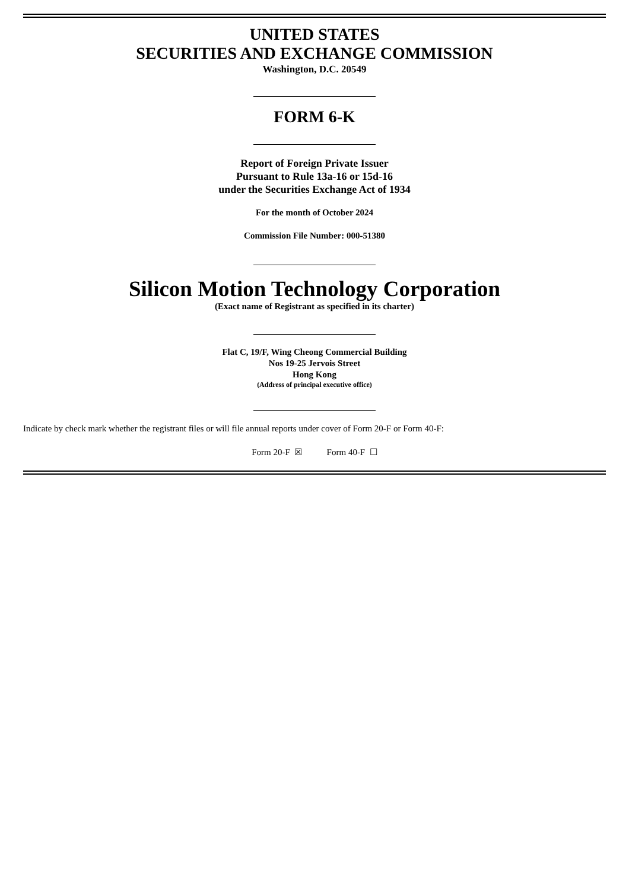UNITED STATES
SECURITIES AND EXCHANGE COMMISSION
Washington, D.C. 20549
FORM 6-K
Report of Foreign Private Issuer
Pursuant to Rule 13a-16 or 15d-16
under the Securities Exchange Act of 1934
For the month of October 2024
Commission File Number: 000-51380
Silicon Motion Technology Corporation
(Exact name of Registrant as specified in its charter)
Flat C, 19/F, Wing Cheong Commercial Building
Nos 19-25 Jervois Street
Hong Kong
(Address of principal executive office)
Indicate by check mark whether the registrant files or will file annual reports under cover of Form 20-F or Form 40-F:
Form 20-F ☒ Form 40-F ☐